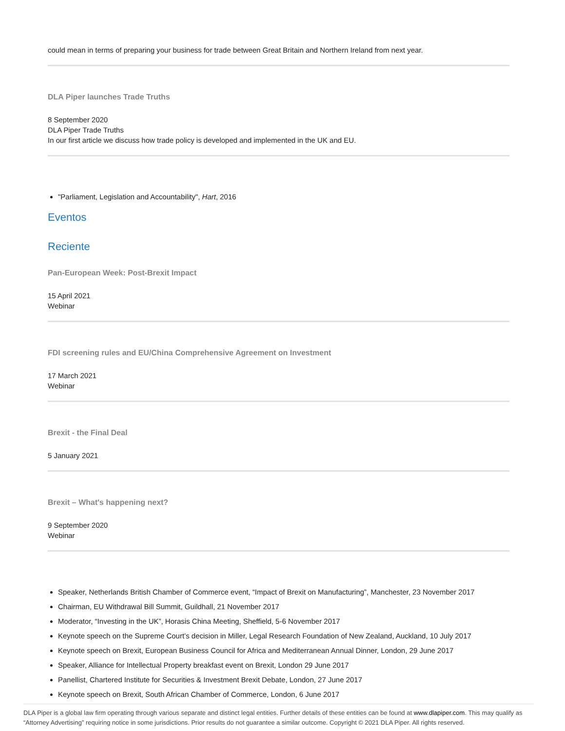could mean in terms of preparing your business for trade between Great Britain and Northern Ireland from next year.
DLA Piper launches Trade Truths
8 September 2020
DLA Piper Trade Truths
In our first article we discuss how trade policy is developed and implemented in the UK and EU.
"Parliament, Legislation and Accountability", Hart, 2016
Eventos
Reciente
Pan-European Week: Post-Brexit Impact
15 April 2021
Webinar
FDI screening rules and EU/China Comprehensive Agreement on Investment
17 March 2021
Webinar
Brexit - the Final Deal
5 January 2021
Brexit – What's happening next?
9 September 2020
Webinar
Speaker, Netherlands British Chamber of Commerce event, “Impact of Brexit on Manufacturing”, Manchester, 23 November 2017
Chairman, EU Withdrawal Bill Summit, Guildhall, 21 November 2017
Moderator, “Investing in the UK”, Horasis China Meeting, Sheffield, 5-6 November 2017
Keynote speech on the Supreme Court’s decision in Miller, Legal Research Foundation of New Zealand, Auckland, 10 July 2017
Keynote speech on Brexit, European Business Council for Africa and Mediterranean Annual Dinner, London, 29 June 2017
Speaker, Alliance for Intellectual Property breakfast event on Brexit, London 29 June 2017
Panellist, Chartered Institute for Securities & Investment Brexit Debate, London, 27 June 2017
Keynote speech on Brexit, South African Chamber of Commerce, London, 6 June 2017
DLA Piper is a global law firm operating through various separate and distinct legal entities. Further details of these entities can be found at www.dlapiper.com. This may qualify as “Attorney Advertising” requiring notice in some jurisdictions. Prior results do not guarantee a similar outcome. Copyright © 2021 DLA Piper. All rights reserved.